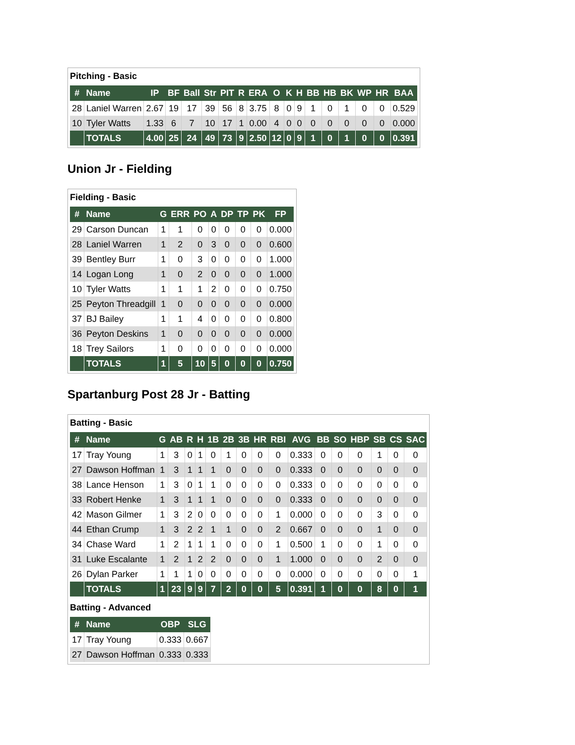Pitching - Basic
| # | Name | IP | BF | Ball | Str | PIT | R | ERA | O | K | H | BB | HB | BK | WP | HR | BAA |
| --- | --- | --- | --- | --- | --- | --- | --- | --- | --- | --- | --- | --- | --- | --- | --- | --- | --- |
| 28 | Laniel Warren | 2.67 | 19 | 17 | 39 | 56 | 8 | 3.75 | 8 | 0 | 9 | 1 | 0 | 1 | 0 | 0 | 0.529 |
| 10 | Tyler Watts | 1.33 | 6 | 7 | 10 | 17 | 1 | 0.00 | 4 | 0 | 0 | 0 | 0 | 0 | 0 | 0 | 0.000 |
| | TOTALS | 4.00 | 25 | 24 | 49 | 73 | 9 | 2.50 | 12 | 0 | 9 | 1 | 0 | 1 | 0 | 0 | 0.391 |
Union Jr - Fielding
Fielding - Basic
| # | Name | G | ERR | PO | A | DP | TP | PK | FP |
| --- | --- | --- | --- | --- | --- | --- | --- | --- | --- |
| 29 | Carson Duncan | 1 | 1 | 0 | 0 | 0 | 0 | 0 | 0.000 |
| 28 | Laniel Warren | 1 | 2 | 0 | 3 | 0 | 0 | 0 | 0.600 |
| 39 | Bentley Burr | 1 | 0 | 3 | 0 | 0 | 0 | 0 | 1.000 |
| 14 | Logan Long | 1 | 0 | 2 | 0 | 0 | 0 | 0 | 1.000 |
| 10 | Tyler Watts | 1 | 1 | 1 | 2 | 0 | 0 | 0 | 0.750 |
| 25 | Peyton Threadgill | 1 | 0 | 0 | 0 | 0 | 0 | 0 | 0.000 |
| 37 | BJ Bailey | 1 | 1 | 4 | 0 | 0 | 0 | 0 | 0.800 |
| 36 | Peyton Deskins | 1 | 0 | 0 | 0 | 0 | 0 | 0 | 0.000 |
| 18 | Trey Sailors | 1 | 0 | 0 | 0 | 0 | 0 | 0 | 0.000 |
| | TOTALS | 1 | 5 | 10 | 5 | 0 | 0 | 0 | 0.750 |
Spartanburg Post 28 Jr - Batting
Batting - Basic
| # | Name | G | AB | R | H | 1B | 2B | 3B | HR | RBI | AVG | BB | SO | HBP | SB | CS | SAC |
| --- | --- | --- | --- | --- | --- | --- | --- | --- | --- | --- | --- | --- | --- | --- | --- | --- | --- |
| 17 | Tray Young | 1 | 3 | 0 | 1 | 0 | 1 | 0 | 0 | 0 | 0.333 | 0 | 0 | 0 | 1 | 0 | 0 |
| 27 | Dawson Hoffman | 1 | 3 | 1 | 1 | 1 | 0 | 0 | 0 | 0 | 0.333 | 0 | 0 | 0 | 0 | 0 | 0 |
| 38 | Lance Henson | 1 | 3 | 0 | 1 | 1 | 0 | 0 | 0 | 0 | 0.333 | 0 | 0 | 0 | 0 | 0 | 0 |
| 33 | Robert Henke | 1 | 3 | 1 | 1 | 1 | 0 | 0 | 0 | 0 | 0.333 | 0 | 0 | 0 | 0 | 0 | 0 |
| 42 | Mason Gilmer | 1 | 3 | 2 | 0 | 0 | 0 | 0 | 0 | 1 | 0.000 | 0 | 0 | 0 | 3 | 0 | 0 |
| 44 | Ethan Crump | 1 | 3 | 2 | 2 | 1 | 1 | 0 | 0 | 2 | 0.667 | 0 | 0 | 0 | 1 | 0 | 0 |
| 34 | Chase Ward | 1 | 2 | 1 | 1 | 1 | 0 | 0 | 0 | 1 | 0.500 | 1 | 0 | 0 | 1 | 0 | 0 |
| 31 | Luke Escalante | 1 | 2 | 1 | 2 | 2 | 0 | 0 | 0 | 1 | 1.000 | 0 | 0 | 0 | 2 | 0 | 0 |
| 26 | Dylan Parker | 1 | 1 | 1 | 0 | 0 | 0 | 0 | 0 | 0 | 0.000 | 0 | 0 | 0 | 0 | 0 | 1 |
| | TOTALS | 1 | 23 | 9 | 9 | 7 | 2 | 0 | 0 | 5 | 0.391 | 1 | 0 | 0 | 8 | 0 | 1 |
Batting - Advanced
| # | Name | OBP | SLG |
| --- | --- | --- | --- |
| 17 | Tray Young | 0.333 | 0.667 |
| 27 | Dawson Hoffman | 0.333 | 0.333 |